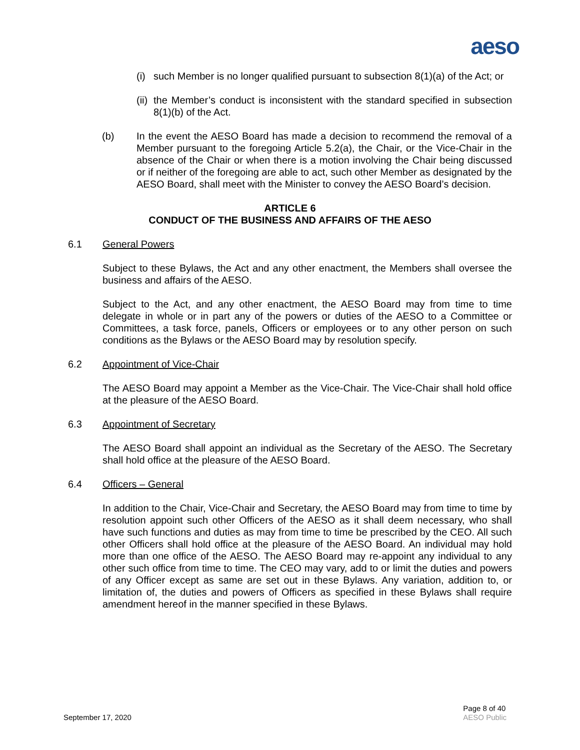aeso
(i)
such Member is no longer qualified pursuant to subsection 8(1)(a) of the Act; or
(ii)
the Member’s conduct is inconsistent with the standard specified in subsection 8(1)(b) of the Act.
(b) In the event the AESO Board has made a decision to recommend the removal of a Member pursuant to the foregoing Article 5.2(a), the Chair, or the Vice-Chair in the absence of the Chair or when there is a motion involving the Chair being discussed or if neither of the foregoing are able to act, such other Member as designated by the AESO Board, shall meet with the Minister to convey the AESO Board’s decision.
ARTICLE 6
CONDUCT OF THE BUSINESS AND AFFAIRS OF THE AESO
6.1 General Powers
Subject to these Bylaws, the Act and any other enactment, the Members shall oversee the business and affairs of the AESO.
Subject to the Act, and any other enactment, the AESO Board may from time to time delegate in whole or in part any of the powers or duties of the AESO to a Committee or Committees, a task force, panels, Officers or employees or to any other person on such conditions as the Bylaws or the AESO Board may by resolution specify.
6.2 Appointment of Vice-Chair
The AESO Board may appoint a Member as the Vice-Chair. The Vice-Chair shall hold office at the pleasure of the AESO Board.
6.3 Appointment of Secretary
The AESO Board shall appoint an individual as the Secretary of the AESO. The Secretary shall hold office at the pleasure of the AESO Board.
6.4 Officers – General
In addition to the Chair, Vice-Chair and Secretary, the AESO Board may from time to time by resolution appoint such other Officers of the AESO as it shall deem necessary, who shall have such functions and duties as may from time to time be prescribed by the CEO. All such other Officers shall hold office at the pleasure of the AESO Board. An individual may hold more than one office of the AESO. The AESO Board may re-appoint any individual to any other such office from time to time. The CEO may vary, add to or limit the duties and powers of any Officer except as same are set out in these Bylaws. Any variation, addition to, or limitation of, the duties and powers of Officers as specified in these Bylaws shall require amendment hereof in the manner specified in these Bylaws.
September 17, 2020 Page 8 of 40
AESO Public